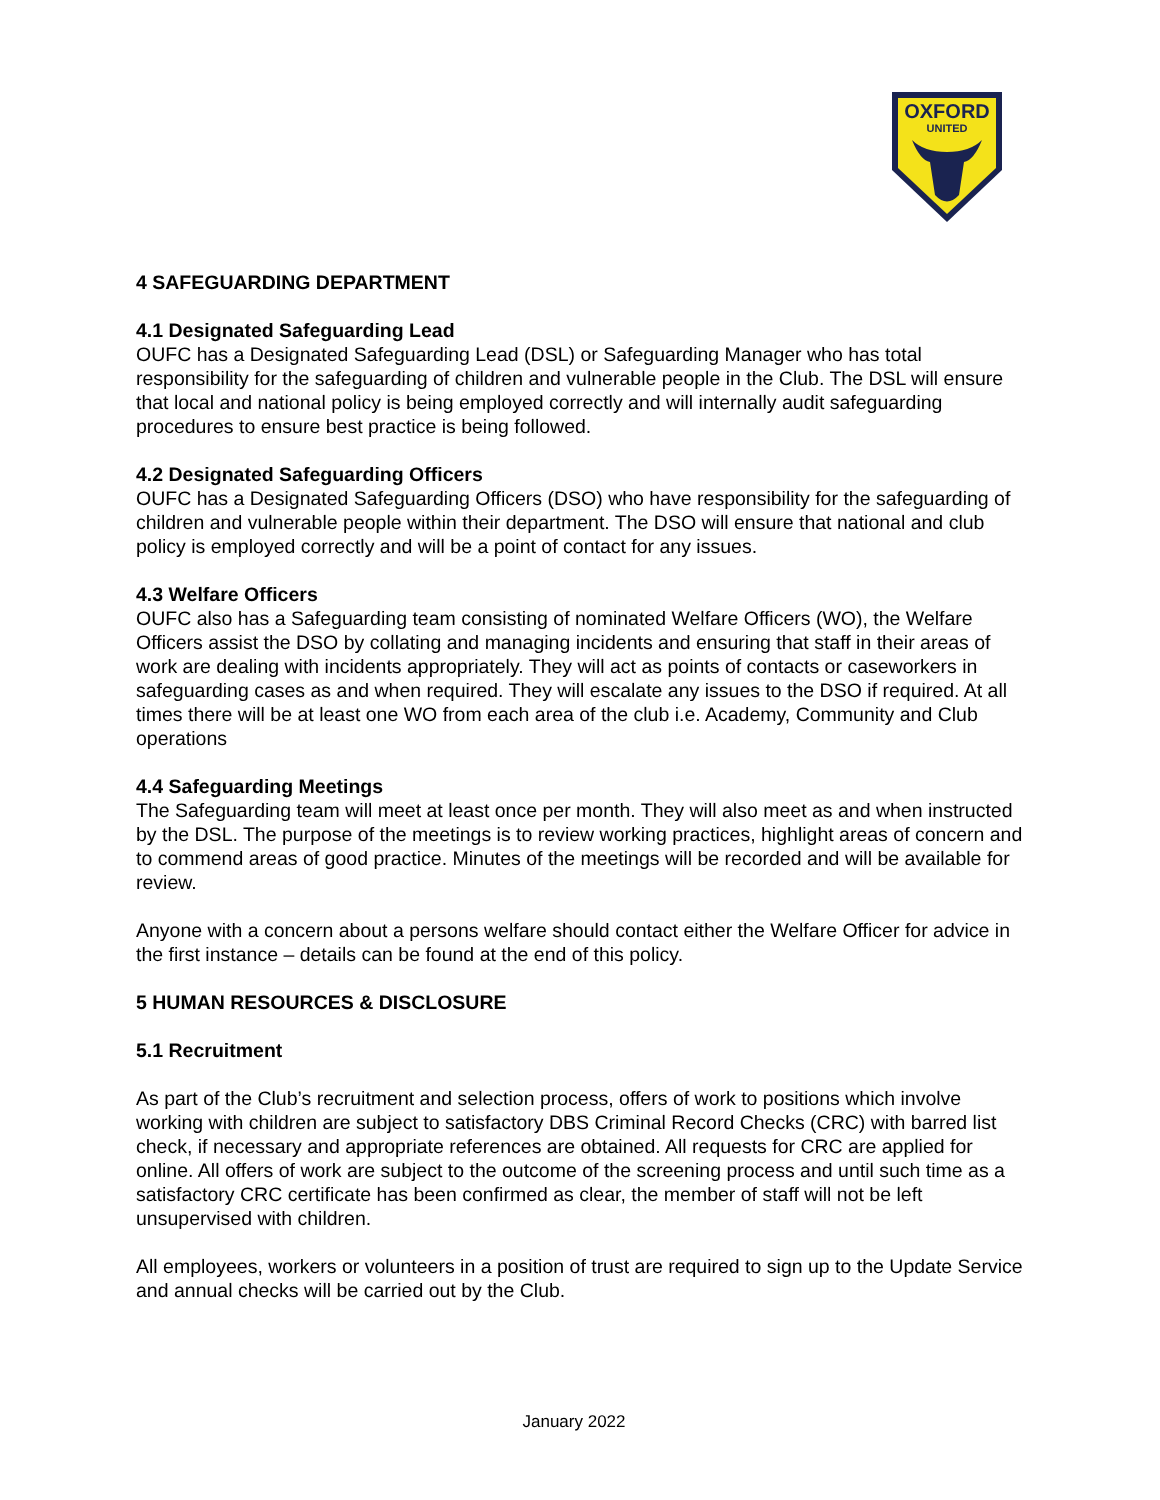OXFORD
UNITED
4 SAFEGUARDING DEPARTMENT
4.1 Designated Safeguarding Lead
OUFC has a Designated Safeguarding Lead (DSL) or Safeguarding Manager who has total responsibility for the safeguarding of children and vulnerable people in the Club. The DSL will ensure that local and national policy is being employed correctly and will internally audit safeguarding procedures to ensure best practice is being followed.
4.2 Designated Safeguarding Officers
OUFC has a Designated Safeguarding Officers (DSO) who have responsibility for the safeguarding of children and vulnerable people within their department. The DSO will ensure that national and club policy is employed correctly and will be a point of contact for any issues.
4.3 Welfare Officers
OUFC also has a Safeguarding team consisting of nominated Welfare Officers (WO), the Welfare Officers assist the DSO by collating and managing incidents and ensuring that staff in their areas of work are dealing with incidents appropriately. They will act as points of contacts or caseworkers in safeguarding cases as and when required. They will escalate any issues to the DSO if required. At all times there will be at least one WO from each area of the club i.e. Academy, Community and Club operations
4.4 Safeguarding Meetings
The Safeguarding team will meet at least once per month. They will also meet as and when instructed by the DSL. The purpose of the meetings is to review working practices, highlight areas of concern and to commend areas of good practice. Minutes of the meetings will be recorded and will be available for review.
Anyone with a concern about a persons welfare should contact either the Welfare Officer for advice in the first instance – details can be found at the end of this policy.
5 HUMAN RESOURCES & DISCLOSURE
5.1 Recruitment
As part of the Club’s recruitment and selection process, offers of work to positions which involve working with children are subject to satisfactory DBS Criminal Record Checks (CRC) with barred list check, if necessary and appropriate references are obtained. All requests for CRC are applied for online. All offers of work are subject to the outcome of the screening process and until such time as a satisfactory CRC certificate has been confirmed as clear, the member of staff will not be left unsupervised with children.
All employees, workers or volunteers in a position of trust are required to sign up to the Update Service and annual checks will be carried out by the Club.
January 2022